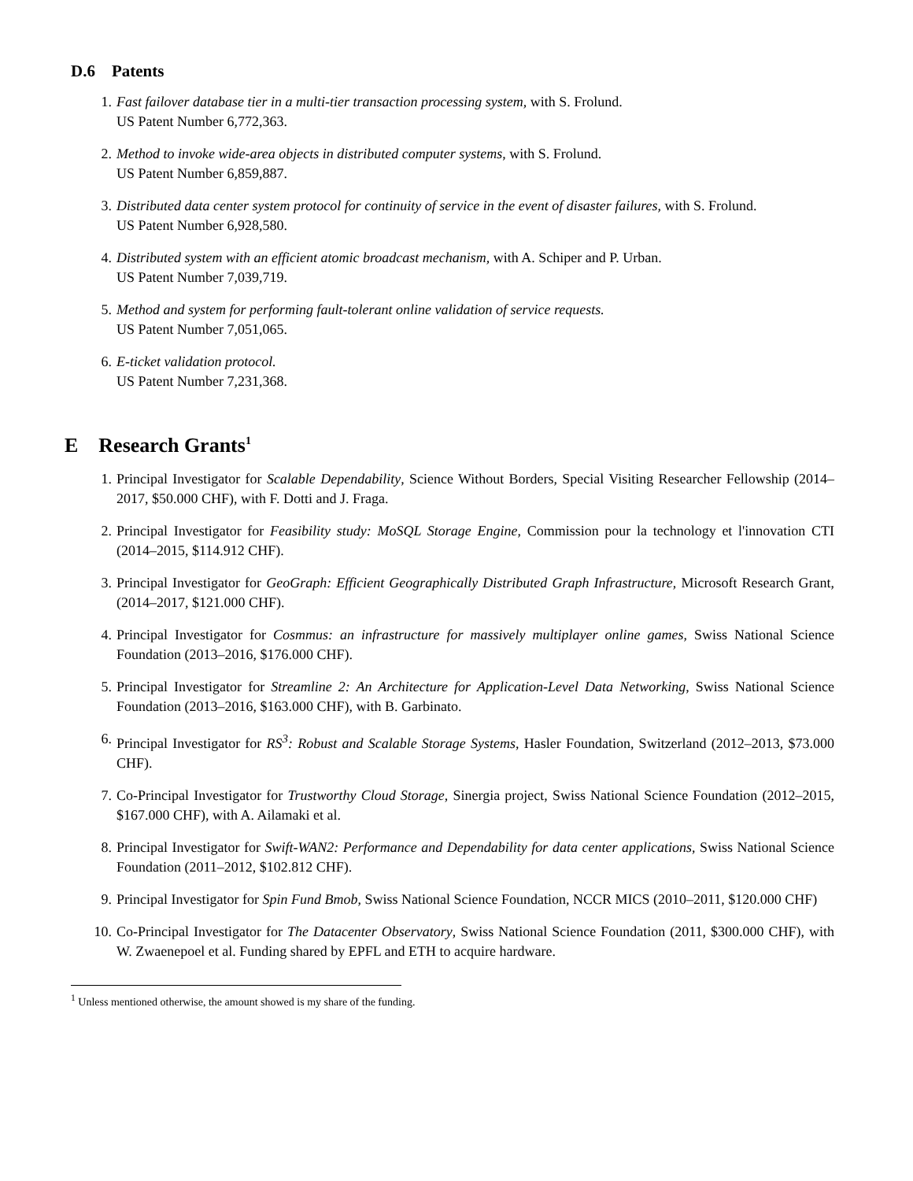D.6 Patents
1. Fast failover database tier in a multi-tier transaction processing system, with S. Frolund.
US Patent Number 6,772,363.
2. Method to invoke wide-area objects in distributed computer systems, with S. Frolund.
US Patent Number 6,859,887.
3. Distributed data center system protocol for continuity of service in the event of disaster failures, with S. Frolund.
US Patent Number 6,928,580.
4. Distributed system with an efficient atomic broadcast mechanism, with A. Schiper and P. Urban.
US Patent Number 7,039,719.
5. Method and system for performing fault-tolerant online validation of service requests.
US Patent Number 7,051,065.
6. E-ticket validation protocol.
US Patent Number 7,231,368.
E Research Grants<sup>1</sup>
1. Principal Investigator for Scalable Dependability, Science Without Borders, Special Visiting Researcher Fellowship (2014–2017, $50.000 CHF), with F. Dotti and J. Fraga.
2. Principal Investigator for Feasibility study: MoSQL Storage Engine, Commission pour la technology et l'innovation CTI (2014–2015, $114.912 CHF).
3. Principal Investigator for GeoGraph: Efficient Geographically Distributed Graph Infrastructure, Microsoft Research Grant, (2014–2017, $121.000 CHF).
4. Principal Investigator for Cosmmus: an infrastructure for massively multiplayer online games, Swiss National Science Foundation (2013–2016, $176.000 CHF).
5. Principal Investigator for Streamline 2: An Architecture for Application-Level Data Networking, Swiss National Science Foundation (2013–2016, $163.000 CHF), with B. Garbinato.
6. Principal Investigator for RS<sup>3</sup>: Robust and Scalable Storage Systems, Hasler Foundation, Switzerland (2012–2013, $73.000 CHF).
7. Co-Principal Investigator for Trustworthy Cloud Storage, Sinergia project, Swiss National Science Foundation (2012–2015, $167.000 CHF), with A. Ailamaki et al.
8. Principal Investigator for Swift-WAN2: Performance and Dependability for data center applications, Swiss National Science Foundation (2011–2012, $102.812 CHF).
9. Principal Investigator for Spin Fund Bmob, Swiss National Science Foundation, NCCR MICS (2010–2011, $120.000 CHF)
10. Co-Principal Investigator for The Datacenter Observatory, Swiss National Science Foundation (2011, $300.000 CHF), with W. Zwaenepoel et al. Funding shared by EPFL and ETH to acquire hardware.
<sup>1</sup> Unless mentioned otherwise, the amount showed is my share of the funding.